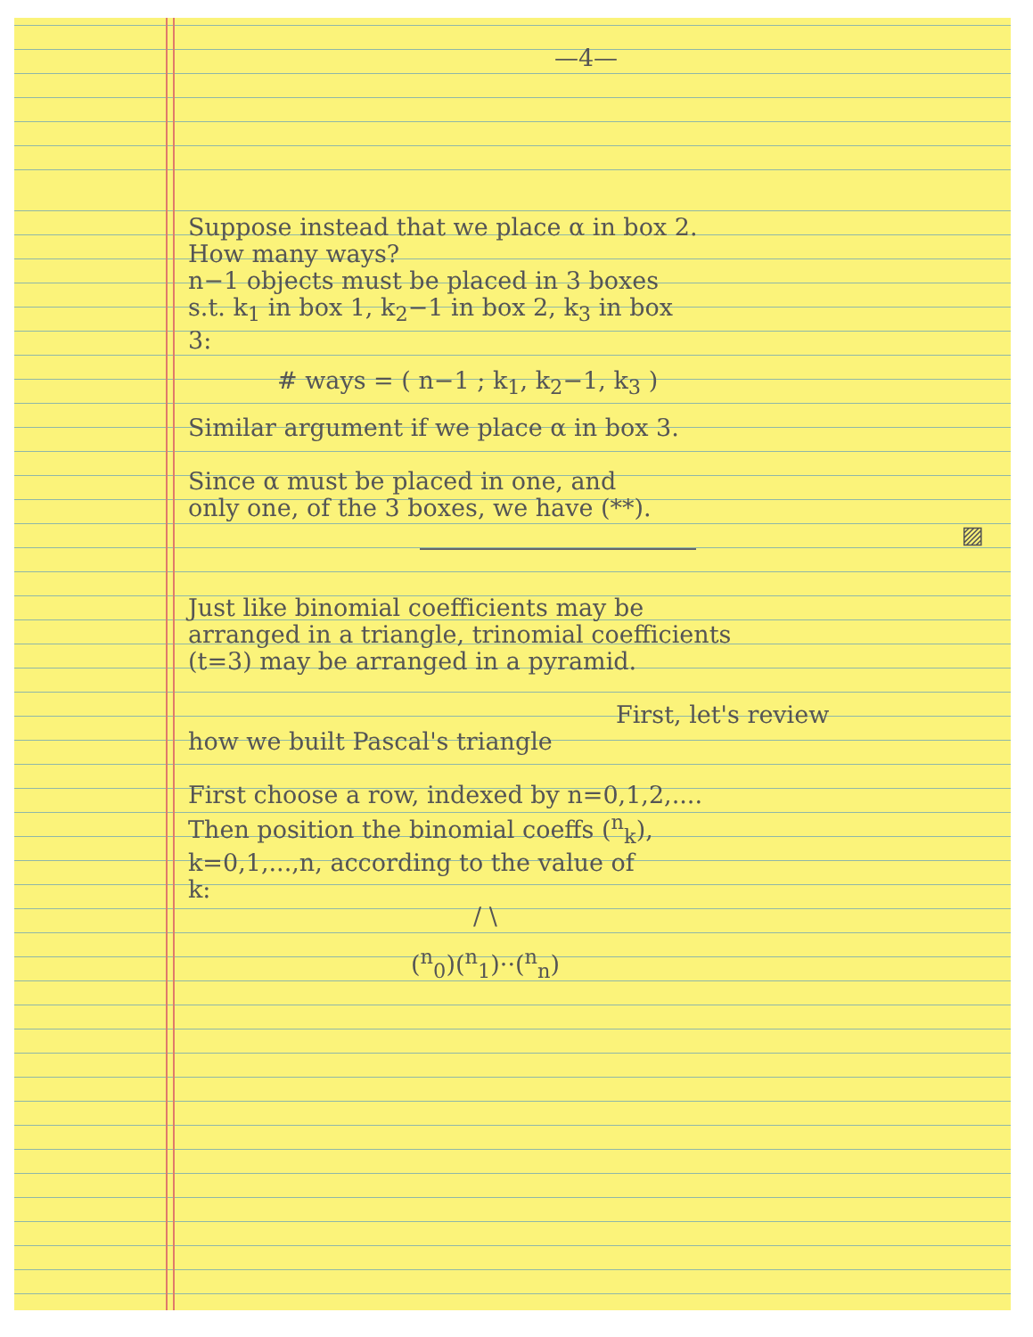—4—
Suppose instead that we place α in box 2.
How many ways?
n−1 objects must be placed in 3 boxes
s.t. k<sub>1</sub> in box 1, k<sub>2</sub>−1 in box 2, k<sub>3</sub> in box
3:
# ways = ( n−1 ; k<sub>1</sub>, k<sub>2</sub>−1, k<sub>3</sub> )
Similar argument if we place α in box 3.
Since α must be placed in one, and
only one, of the 3 boxes, we have (**).
▨
Just like binomial coefficients may be
arranged in a triangle, trinomial coefficients
(t=3) may be arranged in a pyramid.
First, let's review
how we built Pascal's triangle
First choose a row, indexed by n=0,1,2,....
Then position the binomial coeffs (<sup>n</sup><sub>k</sub>),
k=0,1,...,n, according to the value of
k:
/ \
(<sup>n</sup><sub>0</sub>)(<sup>n</sup><sub>1</sub>)··(<sup>n</sup><sub>n</sub>)